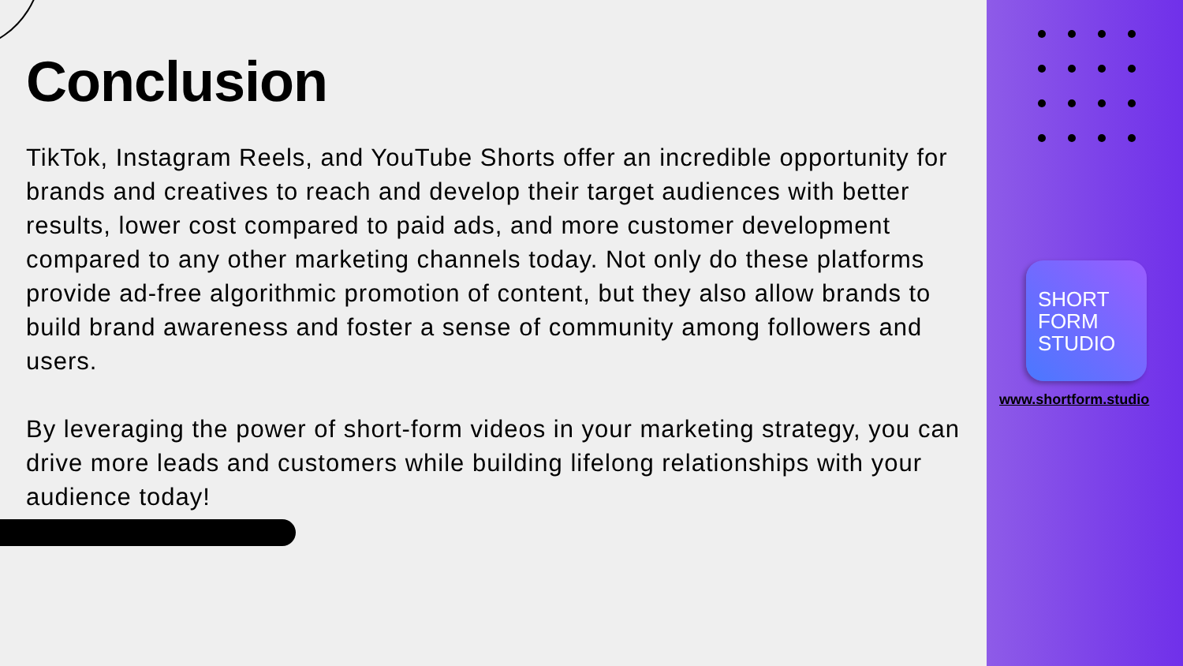Conclusion
TikTok, Instagram Reels, and YouTube Shorts offer an incredible opportunity for brands and creatives to reach and develop their target audiences with better results, lower cost compared to paid ads, and more customer development compared to any other marketing channels today. Not only do these platforms provide ad-free algorithmic promotion of content, but they also allow brands to build brand awareness and foster a sense of community among followers and users.
By leveraging the power of short-form videos in your marketing strategy, you can drive more leads and customers while building lifelong relationships with your audience today!
SHORT
FORM
STUDIO
www.shortform.studio